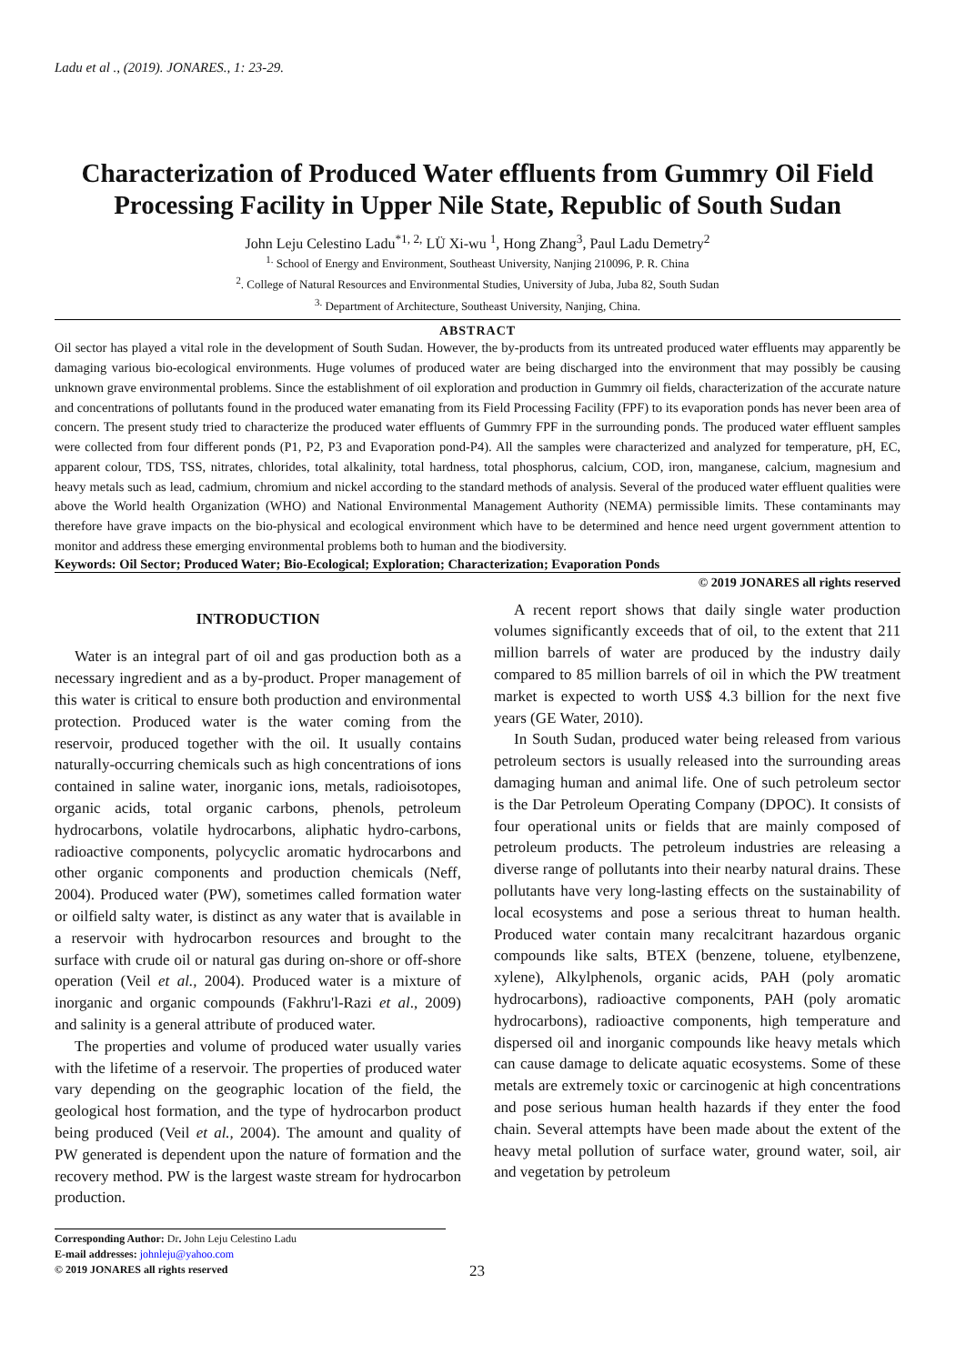Ladu et al ., (2019). JONARES., 1: 23-29.
Characterization of Produced Water effluents from Gummry Oil Field Processing Facility in Upper Nile State, Republic of South Sudan
John Leju Celestino Ladu<sup>*1, 2,</sup> LÜ Xi-wu <sup>1</sup>, Hong Zhang<sup>3</sup>, Paul Ladu Demetry<sup>2</sup>
<sup>1.</sup> School of Energy and Environment, Southeast University, Nanjing 210096, P. R. China
<sup>2</sup>. College of Natural Resources and Environmental Studies, University of Juba, Juba 82, South Sudan
<sup>3.</sup> Department of Architecture, Southeast University, Nanjing, China.
ABSTRACT
Oil sector has played a vital role in the development of South Sudan. However, the by-products from its untreated produced water effluents may apparently be damaging various bio-ecological environments. Huge volumes of produced water are being discharged into the environment that may possibly be causing unknown grave environmental problems. Since the establishment of oil exploration and production in Gummry oil fields, characterization of the accurate nature and concentrations of pollutants found in the produced water emanating from its Field Processing Facility (FPF) to its evaporation ponds has never been area of concern. The present study tried to characterize the produced water effluents of Gummry FPF in the surrounding ponds. The produced water effluent samples were collected from four different ponds (P1, P2, P3 and Evaporation pond-P4). All the samples were characterized and analyzed for temperature, pH, EC, apparent colour, TDS, TSS, nitrates, chlorides, total alkalinity, total hardness, total phosphorus, calcium, COD, iron, manganese, calcium, magnesium and heavy metals such as lead, cadmium, chromium and nickel according to the standard methods of analysis. Several of the produced water effluent qualities were above the World health Organization (WHO) and National Environmental Management Authority (NEMA) permissible limits. These contaminants may therefore have grave impacts on the bio-physical and ecological environment which have to be determined and hence need urgent government attention to monitor and address these emerging environmental problems both to human and the biodiversity.
Keywords: Oil Sector; Produced Water; Bio-Ecological; Exploration; Characterization; Evaporation Ponds
© 2019 JONARES all rights reserved
INTRODUCTION
Water is an integral part of oil and gas production both as a necessary ingredient and as a by-product. Proper management of this water is critical to ensure both production and environmental protection. Produced water is the water coming from the reservoir, produced together with the oil. It usually contains naturally-occurring chemicals such as high concentrations of ions contained in saline water, inorganic ions, metals, radioisotopes, organic acids, total organic carbons, phenols, petroleum hydrocarbons, volatile hydrocarbons, aliphatic hydro-carbons, radioactive components, polycyclic aromatic hydrocarbons and other organic components and production chemicals (Neff, 2004). Produced water (PW), sometimes called formation water or oilfield salty water, is distinct as any water that is available in a reservoir with hydrocarbon resources and brought to the surface with crude oil or natural gas during on-shore or off-shore operation (Veil et al., 2004). Produced water is a mixture of inorganic and organic compounds (Fakhru'l-Razi et al., 2009) and salinity is a general attribute of produced water.
The properties and volume of produced water usually varies with the lifetime of a reservoir. The properties of produced water vary depending on the geographic location of the field, the geological host formation, and the type of hydrocarbon product being produced (Veil et al., 2004). The amount and quality of PW generated is dependent upon the nature of formation and the recovery method. PW is the largest waste stream for hydrocarbon production.
Corresponding Author: Dr. John Leju Celestino Ladu
E-mail addresses: johnleju@yahoo.com
© 2019 JONARES all rights reserved
A recent report shows that daily single water production volumes significantly exceeds that of oil, to the extent that 211 million barrels of water are produced by the industry daily compared to 85 million barrels of oil in which the PW treatment market is expected to worth US$ 4.3 billion for the next five years (GE Water, 2010).
In South Sudan, produced water being released from various petroleum sectors is usually released into the surrounding areas damaging human and animal life. One of such petroleum sector is the Dar Petroleum Operating Company (DPOC). It consists of four operational units or fields that are mainly composed of petroleum products. The petroleum industries are releasing a diverse range of pollutants into their nearby natural drains. These pollutants have very long-lasting effects on the sustainability of local ecosystems and pose a serious threat to human health. Produced water contain many recalcitrant hazardous organic compounds like salts, BTEX (benzene, toluene, etylbenzene, xylene), Alkylphenols, organic acids, PAH (poly aromatic hydrocarbons), radioactive components, PAH (poly aromatic hydrocarbons), radioactive components, high temperature and dispersed oil and inorganic compounds like heavy metals which can cause damage to delicate aquatic ecosystems. Some of these metals are extremely toxic or carcinogenic at high concentrations and pose serious human health hazards if they enter the food chain. Several attempts have been made about the extent of the heavy metal pollution of surface water, ground water, soil, air and vegetation by petroleum
23